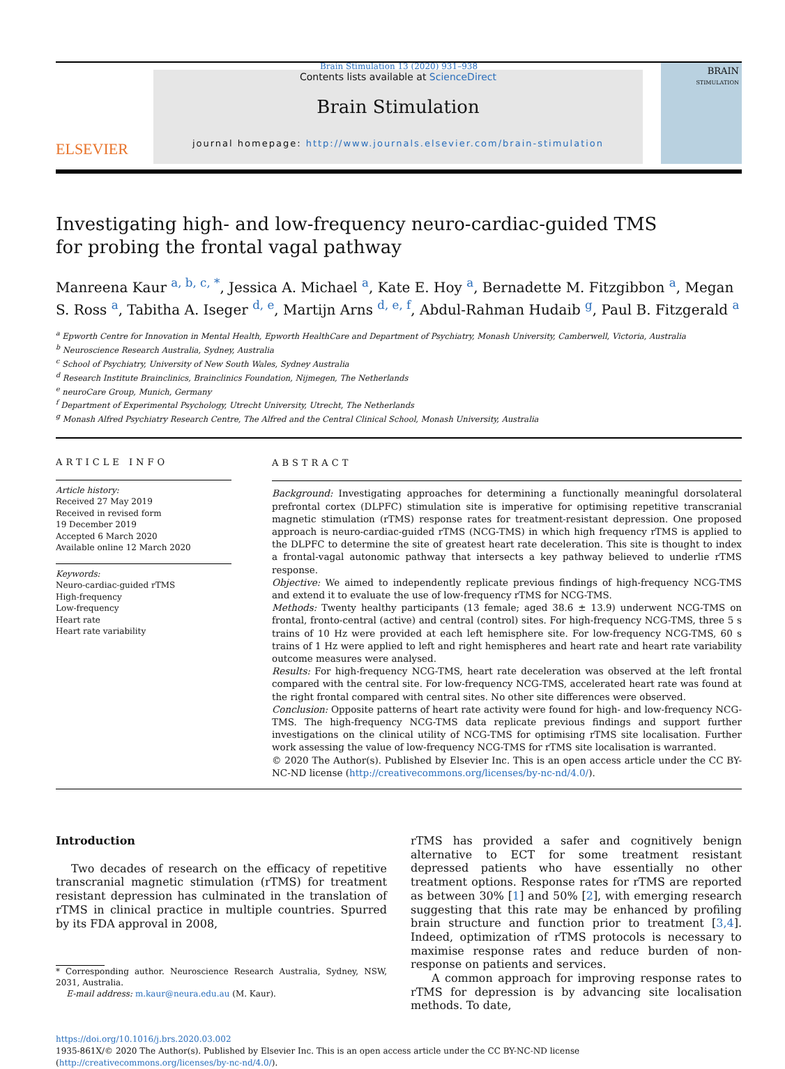Brain Stimulation 13 (2020) 931–938
ELSEVIER
Contents lists available at ScienceDirect
Brain Stimulation
journal homepage: http://www.journals.elsevier.com/brain-stimulation
BRAIN
STIMULATION
Investigating high- and low-frequency neuro-cardiac-guided TMS for probing the frontal vagal pathway
Manreena Kaur <sup>a, b, c, *</sup>, Jessica A. Michael <sup>a</sup>, Kate E. Hoy <sup>a</sup>, Bernadette M. Fitzgibbon <sup>a</sup>, Megan S. Ross <sup>a</sup>, Tabitha A. Iseger <sup>d, e</sup>, Martijn Arns <sup>d, e, f</sup>, Abdul-Rahman Hudaib <sup>g</sup>, Paul B. Fitzgerald <sup>a</sup>
<sup>a</sup> Epworth Centre for Innovation in Mental Health, Epworth HealthCare and Department of Psychiatry, Monash University, Camberwell, Victoria, Australia
<sup>b</sup> Neuroscience Research Australia, Sydney, Australia
<sup>c</sup> School of Psychiatry, University of New South Wales, Sydney Australia
<sup>d</sup> Research Institute Brainclinics, Brainclinics Foundation, Nijmegen, The Netherlands
<sup>e</sup> neuroCare Group, Munich, Germany
<sup>f</sup> Department of Experimental Psychology, Utrecht University, Utrecht, The Netherlands
<sup>g</sup> Monash Alfred Psychiatry Research Centre, The Alfred and the Central Clinical School, Monash University, Australia
ARTICLE INFO
Article history:
Received 27 May 2019
Received in revised form
19 December 2019
Accepted 6 March 2020
Available online 12 March 2020
Keywords:
Neuro-cardiac-guided rTMS
High-frequency
Low-frequency
Heart rate
Heart rate variability
ABSTRACT
Background: Investigating approaches for determining a functionally meaningful dorsolateral prefrontal cortex (DLPFC) stimulation site is imperative for optimising repetitive transcranial magnetic stimulation (rTMS) response rates for treatment-resistant depression. One proposed approach is neuro-cardiac-guided rTMS (NCG-TMS) in which high frequency rTMS is applied to the DLPFC to determine the site of greatest heart rate deceleration. This site is thought to index a frontal-vagal autonomic pathway that intersects a key pathway believed to underlie rTMS response.
Objective: We aimed to independently replicate previous findings of high-frequency NCG-TMS and extend it to evaluate the use of low-frequency rTMS for NCG-TMS.
Methods: Twenty healthy participants (13 female; aged 38.6 ± 13.9) underwent NCG-TMS on frontal, fronto-central (active) and central (control) sites. For high-frequency NCG-TMS, three 5 s trains of 10 Hz were provided at each left hemisphere site. For low-frequency NCG-TMS, 60 s trains of 1 Hz were applied to left and right hemispheres and heart rate and heart rate variability outcome measures were analysed.
Results: For high-frequency NCG-TMS, heart rate deceleration was observed at the left frontal compared with the central site. For low-frequency NCG-TMS, accelerated heart rate was found at the right frontal compared with central sites. No other site differences were observed.
Conclusion: Opposite patterns of heart rate activity were found for high- and low-frequency NCG-TMS. The high-frequency NCG-TMS data replicate previous findings and support further investigations on the clinical utility of NCG-TMS for optimising rTMS site localisation. Further work assessing the value of low-frequency NCG-TMS for rTMS site localisation is warranted.
© 2020 The Author(s). Published by Elsevier Inc. This is an open access article under the CC BY-NC-ND license (http://creativecommons.org/licenses/by-nc-nd/4.0/).
Introduction
Two decades of research on the efficacy of repetitive transcranial magnetic stimulation (rTMS) for treatment resistant depression has culminated in the translation of rTMS in clinical practice in multiple countries. Spurred by its FDA approval in 2008,
* Corresponding author. Neuroscience Research Australia, Sydney, NSW, 2031, Australia.
E-mail address: m.kaur@neura.edu.au (M. Kaur).
rTMS has provided a safer and cognitively benign alternative to ECT for some treatment resistant depressed patients who have essentially no other treatment options. Response rates for rTMS are reported as between 30% [1] and 50% [2], with emerging research suggesting that this rate may be enhanced by profiling brain structure and function prior to treatment [3,4]. Indeed, optimization of rTMS protocols is necessary to maximise response rates and reduce burden of non-response on patients and services.
A common approach for improving response rates to rTMS for depression is by advancing site localisation methods. To date,
https://doi.org/10.1016/j.brs.2020.03.002
1935-861X/© 2020 The Author(s). Published by Elsevier Inc. This is an open access article under the CC BY-NC-ND license (http://creativecommons.org/licenses/by-nc-nd/4.0/).